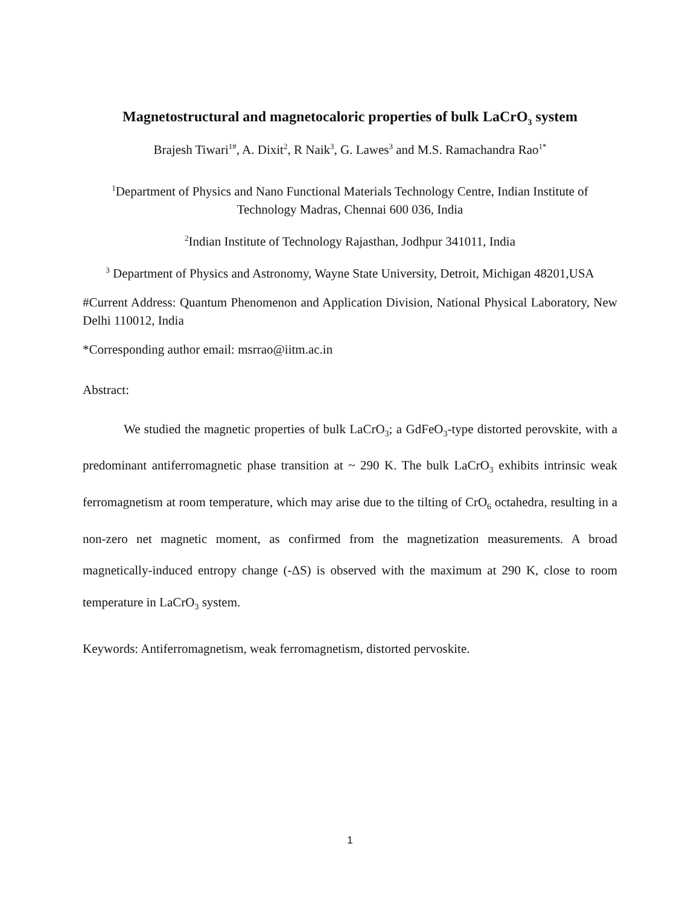Magnetostructural and magnetocaloric properties of bulk LaCrO<sub>3</sub> system
Brajesh Tiwari<sup>1#</sup>, A. Dixit<sup>2</sup>, R Naik<sup>3</sup>, G. Lawes<sup>3</sup> and M.S. Ramachandra Rao<sup>1*</sup>
<sup>1</sup> Department of Physics and Nano Functional Materials Technology Centre, Indian Institute of Technology Madras, Chennai 600 036, India
<sup>2</sup> Indian Institute of Technology Rajasthan, Jodhpur 341011, India
<sup>3</sup> Department of Physics and Astronomy, Wayne State University, Detroit, Michigan 48201,USA
#Current Address: Quantum Phenomenon and Application Division, National Physical Laboratory, New Delhi 110012, India
*Corresponding author email: msrrao@iitm.ac.in
Abstract:
We studied the magnetic properties of bulk LaCrO<sub>3</sub>; a GdFeO<sub>3</sub>-type distorted perovskite, with a predominant antiferromagnetic phase transition at ~ 290 K. The bulk LaCrO<sub>3</sub> exhibits intrinsic weak ferromagnetism at room temperature, which may arise due to the tilting of CrO<sub>6</sub> octahedra, resulting in a non-zero net magnetic moment, as confirmed from the magnetization measurements. A broad magnetically-induced entropy change (-ΔS) is observed with the maximum at 290 K, close to room temperature in LaCrO<sub>3</sub> system.
Keywords: Antiferromagnetism, weak ferromagnetism, distorted pervoskite.
1